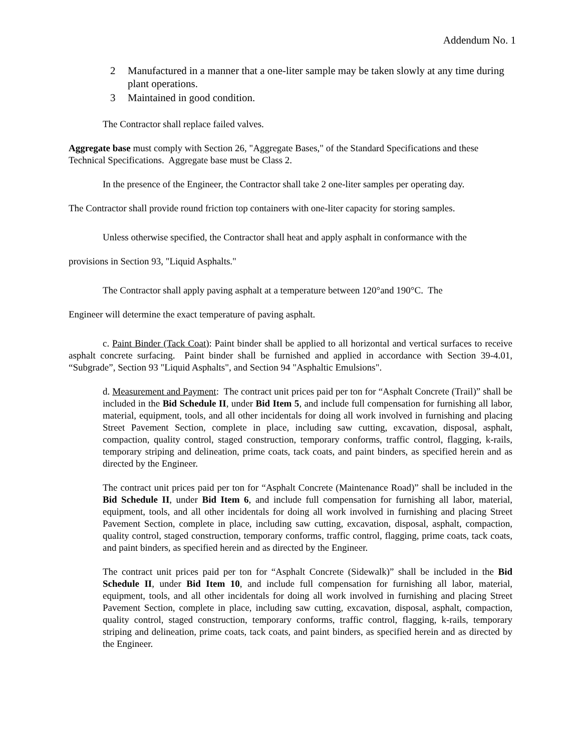Addendum No. 1
2 Manufactured in a manner that a one-liter sample may be taken slowly at any time during plant operations.
3 Maintained in good condition.
The Contractor shall replace failed valves.
Aggregate base must comply with Section 26, "Aggregate Bases," of the Standard Specifications and these Technical Specifications. Aggregate base must be Class 2.
In the presence of the Engineer, the Contractor shall take 2 one-liter samples per operating day.
The Contractor shall provide round friction top containers with one-liter capacity for storing samples.
Unless otherwise specified, the Contractor shall heat and apply asphalt in conformance with the
provisions in Section 93, "Liquid Asphalts."
The Contractor shall apply paving asphalt at a temperature between 120°and 190°C. The
Engineer will determine the exact temperature of paving asphalt.
c. Paint Binder (Tack Coat): Paint binder shall be applied to all horizontal and vertical surfaces to receive asphalt concrete surfacing. Paint binder shall be furnished and applied in accordance with Section 39-4.01, “Subgrade”, Section 93 "Liquid Asphalts", and Section 94 "Asphaltic Emulsions".
d. Measurement and Payment: The contract unit prices paid per ton for “Asphalt Concrete (Trail)” shall be included in the Bid Schedule II, under Bid Item 5, and include full compensation for furnishing all labor, material, equipment, tools, and all other incidentals for doing all work involved in furnishing and placing Street Pavement Section, complete in place, including saw cutting, excavation, disposal, asphalt, compaction, quality control, staged construction, temporary conforms, traffic control, flagging, k-rails, temporary striping and delineation, prime coats, tack coats, and paint binders, as specified herein and as directed by the Engineer.
The contract unit prices paid per ton for “Asphalt Concrete (Maintenance Road)” shall be included in the Bid Schedule II, under Bid Item 6, and include full compensation for furnishing all labor, material, equipment, tools, and all other incidentals for doing all work involved in furnishing and placing Street Pavement Section, complete in place, including saw cutting, excavation, disposal, asphalt, compaction, quality control, staged construction, temporary conforms, traffic control, flagging, prime coats, tack coats, and paint binders, as specified herein and as directed by the Engineer.
The contract unit prices paid per ton for “Asphalt Concrete (Sidewalk)” shall be included in the Bid Schedule II, under Bid Item 10, and include full compensation for furnishing all labor, material, equipment, tools, and all other incidentals for doing all work involved in furnishing and placing Street Pavement Section, complete in place, including saw cutting, excavation, disposal, asphalt, compaction, quality control, staged construction, temporary conforms, traffic control, flagging, k-rails, temporary striping and delineation, prime coats, tack coats, and paint binders, as specified herein and as directed by the Engineer.